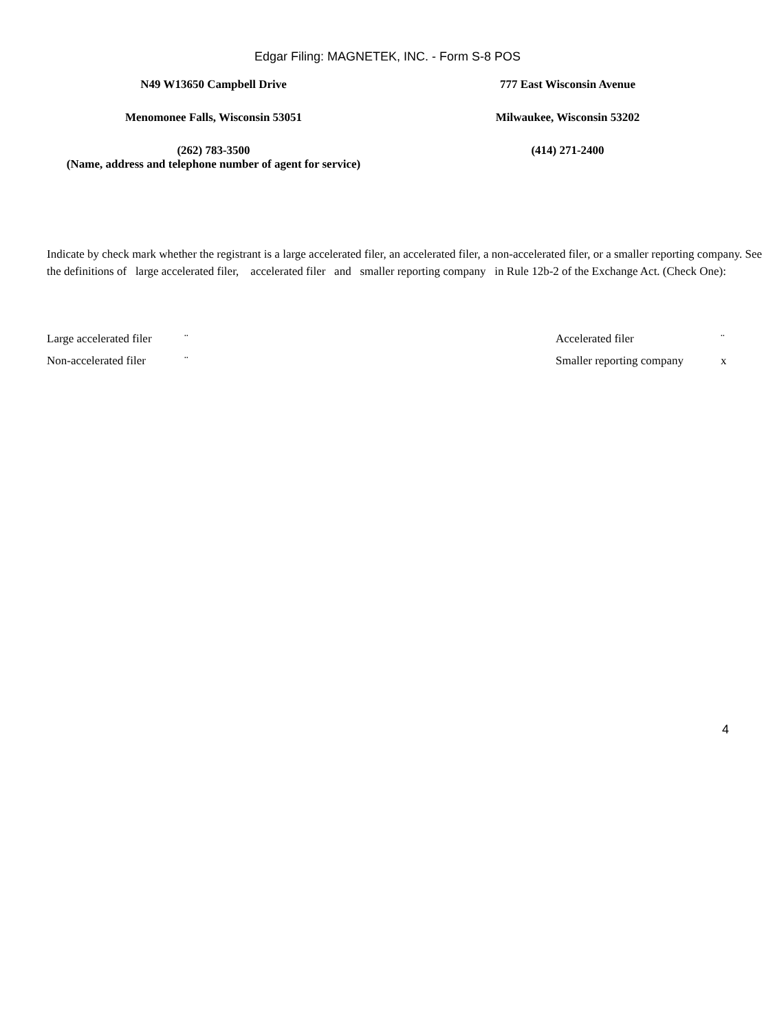Edgar Filing: MAGNETEK, INC. - Form S-8 POS
N49 W13650 Campbell Drive
Menomonee Falls, Wisconsin 53051
(262) 783-3500
(Name, address and telephone number of agent for service)
777 East Wisconsin Avenue
Milwaukee, Wisconsin 53202
(414) 271-2400
Indicate by check mark whether the registrant is a large accelerated filer, an accelerated filer, a non-accelerated filer, or a smaller reporting company. See the definitions of large accelerated filer, accelerated filer and smaller reporting company in Rule 12b-2 of the Exchange Act. (Check One):
| Large accelerated filer | ¨ | Accelerated filer | ¨ |
| Non-accelerated filer | ¨ | Smaller reporting company | x |
4